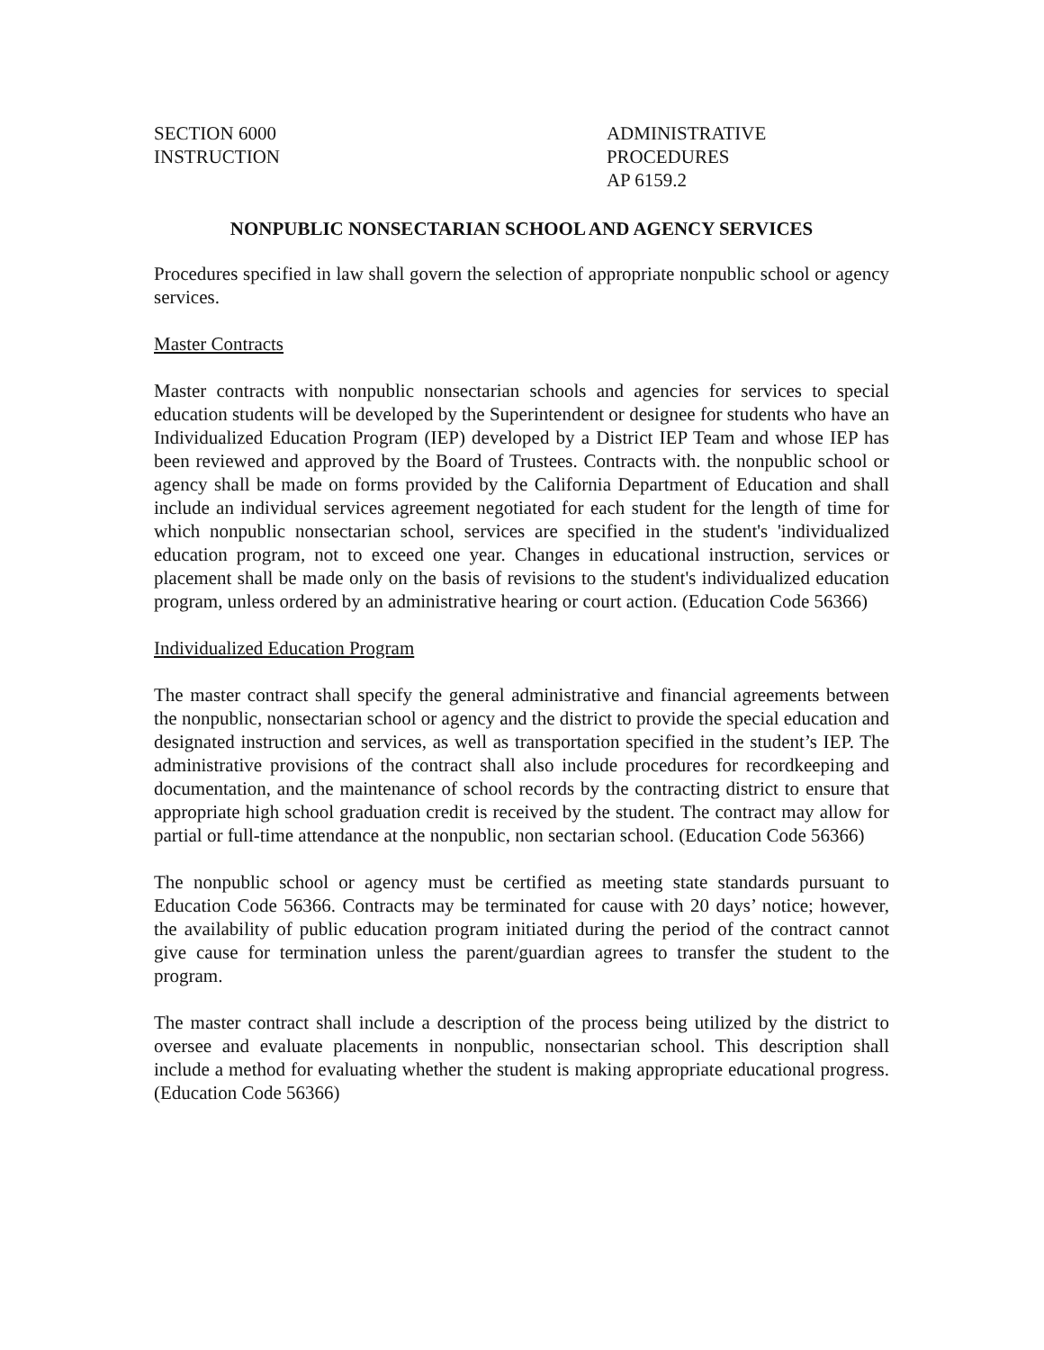SECTION 6000
INSTRUCTION
ADMINISTRATIVE PROCEDURES
AP 6159.2
NONPUBLIC NONSECTARIAN SCHOOL AND AGENCY SERVICES
Procedures specified in law shall govern the selection of appropriate nonpublic school or agency services.
Master Contracts
Master contracts with nonpublic nonsectarian schools and agencies for services to special education students will be developed by the Superintendent or designee for students who have an Individualized Education Program (IEP) developed by a District IEP Team and whose IEP has been reviewed and approved by the Board of Trustees. Contracts with. the nonpublic school or agency shall be made on forms provided by the California Department of Education and shall include an individual services agreement negotiated for each student for the length of time for which nonpublic nonsectarian school, services are specified in the student's 'individualized education program, not to exceed one year. Changes in educational instruction, services or placement shall be made only on the basis of revisions to the student's individualized education program, unless ordered by an administrative hearing or court action. (Education Code 56366)
Individualized Education Program
The master contract shall specify the general administrative and financial agreements between the nonpublic, nonsectarian school or agency and the district to provide the special education and designated instruction and services, as well as transportation specified in the student’s IEP. The administrative provisions of the contract shall also include procedures for recordkeeping and documentation, and the maintenance of school records by the contracting district to ensure that appropriate high school graduation credit is received by the student. The contract may allow for partial or full-time attendance at the nonpublic, non sectarian school. (Education Code 56366)
The nonpublic school or agency must be certified as meeting state standards pursuant to Education Code 56366. Contracts may be terminated for cause with 20 days’ notice; however, the availability of public education program initiated during the period of the contract cannot give cause for termination unless the parent/guardian agrees to transfer the student to the program.
The master contract shall include a description of the process being utilized by the district to oversee and evaluate placements in nonpublic, nonsectarian school. This description shall include a method for evaluating whether the student is making appropriate educational progress. (Education Code 56366)